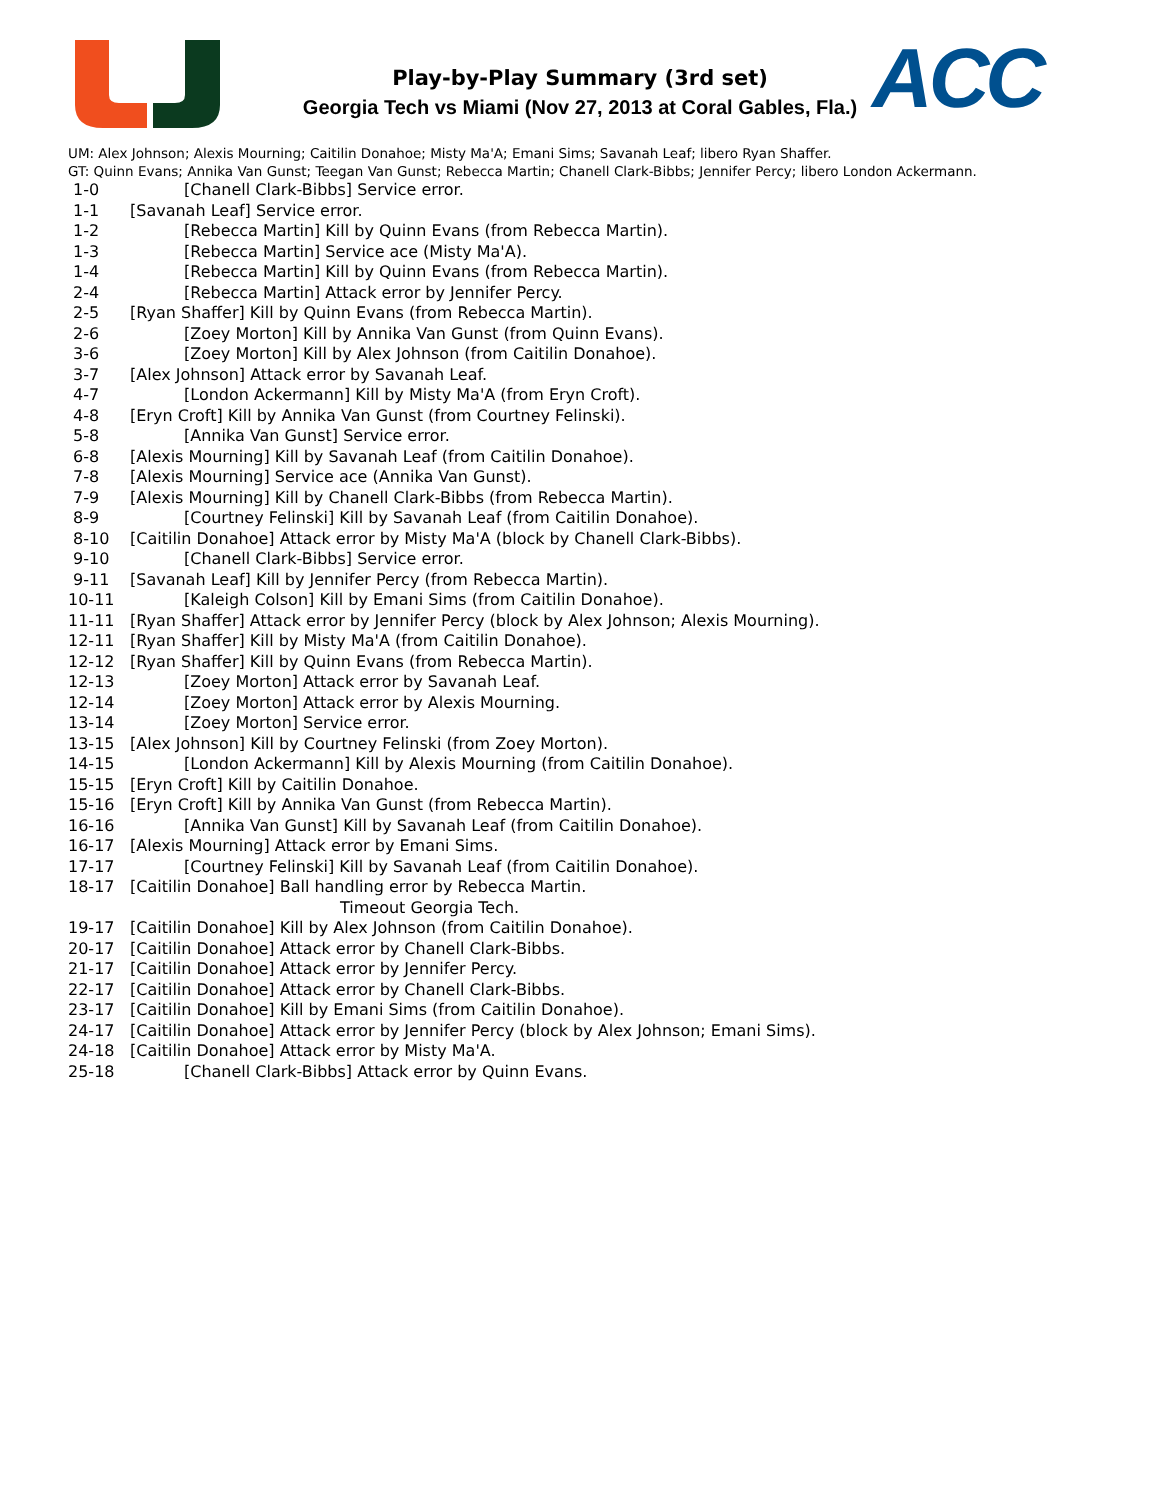Play-by-Play Summary (3rd set)
Georgia Tech vs Miami (Nov 27, 2013 at Coral Gables, Fla.) ACC
UM: Alex Johnson; Alexis Mourning; Caitilin Donahoe; Misty Ma'A; Emani Sims; Savanah Leaf; libero Ryan Shaffer.
GT: Quinn Evans; Annika Van Gunst; Teegan Van Gunst; Rebecca Martin; Chanell Clark-Bibbs; Jennifer Percy; libero London Ackermann.
1-0 [Chanell Clark-Bibbs] Service error.
1-1 [Savanah Leaf] Service error.
1-2 [Rebecca Martin] Kill by Quinn Evans (from Rebecca Martin).
1-3 [Rebecca Martin] Service ace (Misty Ma'A).
1-4 [Rebecca Martin] Kill by Quinn Evans (from Rebecca Martin).
2-4 [Rebecca Martin] Attack error by Jennifer Percy.
2-5 [Ryan Shaffer] Kill by Quinn Evans (from Rebecca Martin).
2-6 [Zoey Morton] Kill by Annika Van Gunst (from Quinn Evans).
3-6 [Zoey Morton] Kill by Alex Johnson (from Caitilin Donahoe).
3-7 [Alex Johnson] Attack error by Savanah Leaf.
4-7 [London Ackermann] Kill by Misty Ma'A (from Eryn Croft).
4-8 [Eryn Croft] Kill by Annika Van Gunst (from Courtney Felinski).
5-8 [Annika Van Gunst] Service error.
6-8 [Alexis Mourning] Kill by Savanah Leaf (from Caitilin Donahoe).
7-8 [Alexis Mourning] Service ace (Annika Van Gunst).
7-9 [Alexis Mourning] Kill by Chanell Clark-Bibbs (from Rebecca Martin).
8-9 [Courtney Felinski] Kill by Savanah Leaf (from Caitilin Donahoe).
8-10 [Caitilin Donahoe] Attack error by Misty Ma'A (block by Chanell Clark-Bibbs).
9-10 [Chanell Clark-Bibbs] Service error.
9-11 [Savanah Leaf] Kill by Jennifer Percy (from Rebecca Martin).
10-11 [Kaleigh Colson] Kill by Emani Sims (from Caitilin Donahoe).
11-11 [Ryan Shaffer] Attack error by Jennifer Percy (block by Alex Johnson; Alexis Mourning).
12-11 [Ryan Shaffer] Kill by Misty Ma'A (from Caitilin Donahoe).
12-12 [Ryan Shaffer] Kill by Quinn Evans (from Rebecca Martin).
12-13 [Zoey Morton] Attack error by Savanah Leaf.
12-14 [Zoey Morton] Attack error by Alexis Mourning.
13-14 [Zoey Morton] Service error.
13-15 [Alex Johnson] Kill by Courtney Felinski (from Zoey Morton).
14-15 [London Ackermann] Kill by Alexis Mourning (from Caitilin Donahoe).
15-15 [Eryn Croft] Kill by Caitilin Donahoe.
15-16 [Eryn Croft] Kill by Annika Van Gunst (from Rebecca Martin).
16-16 [Annika Van Gunst] Kill by Savanah Leaf (from Caitilin Donahoe).
16-17 [Alexis Mourning] Attack error by Emani Sims.
17-17 [Courtney Felinski] Kill by Savanah Leaf (from Caitilin Donahoe).
18-17 [Caitilin Donahoe] Ball handling error by Rebecca Martin.
Timeout Georgia Tech.
19-17 [Caitilin Donahoe] Kill by Alex Johnson (from Caitilin Donahoe).
20-17 [Caitilin Donahoe] Attack error by Chanell Clark-Bibbs.
21-17 [Caitilin Donahoe] Attack error by Jennifer Percy.
22-17 [Caitilin Donahoe] Attack error by Chanell Clark-Bibbs.
23-17 [Caitilin Donahoe] Kill by Emani Sims (from Caitilin Donahoe).
24-17 [Caitilin Donahoe] Attack error by Jennifer Percy (block by Alex Johnson; Emani Sims).
24-18 [Caitilin Donahoe] Attack error by Misty Ma'A.
25-18 [Chanell Clark-Bibbs] Attack error by Quinn Evans.